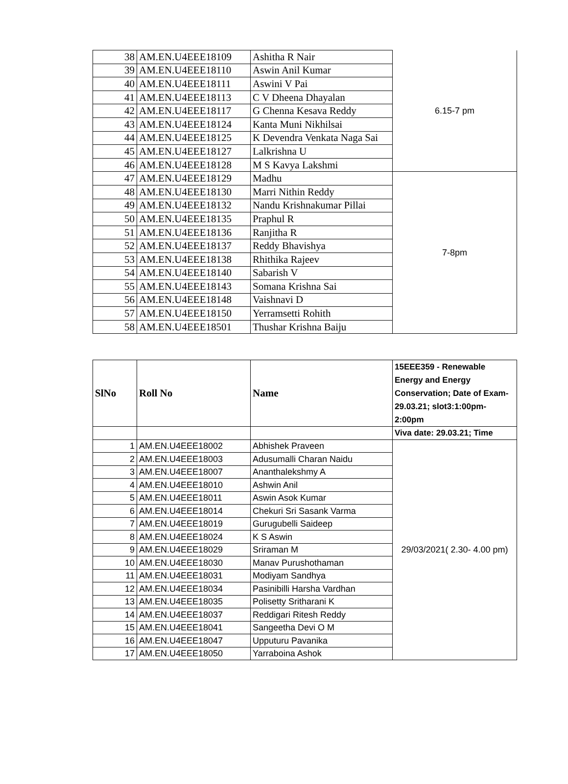| 38 | AM.EN.U4EEE18109 | Ashitha R Nair | 6.15-7 pm |
| 39 | AM.EN.U4EEE18110 | Aswin Anil Kumar | |
| 40 | AM.EN.U4EEE18111 | Aswini V Pai | |
| 41 | AM.EN.U4EEE18113 | C V Dheena Dhayalan | |
| 42 | AM.EN.U4EEE18117 | G Chenna Kesava Reddy | |
| 43 | AM.EN.U4EEE18124 | Kanta Muni Nikhilsai | |
| 44 | AM.EN.U4EEE18125 | K Devendra Venkata Naga Sai | |
| 45 | AM.EN.U4EEE18127 | Lalkrishna U | |
| 46 | AM.EN.U4EEE18128 | M S Kavya Lakshmi | |
| 47 | AM.EN.U4EEE18129 | Madhu | 7-8pm |
| 48 | AM.EN.U4EEE18130 | Marri Nithin Reddy | |
| 49 | AM.EN.U4EEE18132 | Nandu Krishnakumar Pillai | |
| 50 | AM.EN.U4EEE18135 | Praphul R | |
| 51 | AM.EN.U4EEE18136 | Ranjitha R | |
| 52 | AM.EN.U4EEE18137 | Reddy Bhavishya | |
| 53 | AM.EN.U4EEE18138 | Rhithika Rajeev | |
| 54 | AM.EN.U4EEE18140 | Sabarish V | |
| 55 | AM.EN.U4EEE18143 | Somana Krishna Sai | |
| 56 | AM.EN.U4EEE18148 | Vaishnavi D | |
| 57 | AM.EN.U4EEE18150 | Yerramsetti Rohith | |
| 58 | AM.EN.U4EEE18501 | Thushar Krishna Baiju | |
| SlNo | Roll No | Name | 15EEE359 - Renewable Energy and Energy Conservation; Date of Exam-29.03.21; slot3:1:00pm-2:00pm |
| | | | Viva date: 29.03.21; Time |
| 1 | AM.EN.U4EEE18002 | Abhishek Praveen | 29/03/2021( 2.30- 4.00 pm) |
| 2 | AM.EN.U4EEE18003 | Adusumalli Charan Naidu | |
| 3 | AM.EN.U4EEE18007 | Ananthalekshmy A | |
| 4 | AM.EN.U4EEE18010 | Ashwin Anil | |
| 5 | AM.EN.U4EEE18011 | Aswin Asok Kumar | |
| 6 | AM.EN.U4EEE18014 | Chekuri Sri Sasank Varma | |
| 7 | AM.EN.U4EEE18019 | Gurugubelli Saideep | |
| 8 | AM.EN.U4EEE18024 | K S Aswin | |
| 9 | AM.EN.U4EEE18029 | Sriraman M | |
| 10 | AM.EN.U4EEE18030 | Manav Purushothaman | |
| 11 | AM.EN.U4EEE18031 | Modiyam Sandhya | |
| 12 | AM.EN.U4EEE18034 | Pasinibilli Harsha Vardhan | |
| 13 | AM.EN.U4EEE18035 | Polisetty Sritharani K | |
| 14 | AM.EN.U4EEE18037 | Reddigari Ritesh Reddy | |
| 15 | AM.EN.U4EEE18041 | Sangeetha Devi O M | |
| 16 | AM.EN.U4EEE18047 | Upputuru Pavanika | |
| 17 | AM.EN.U4EEE18050 | Yarraboina Ashok | |